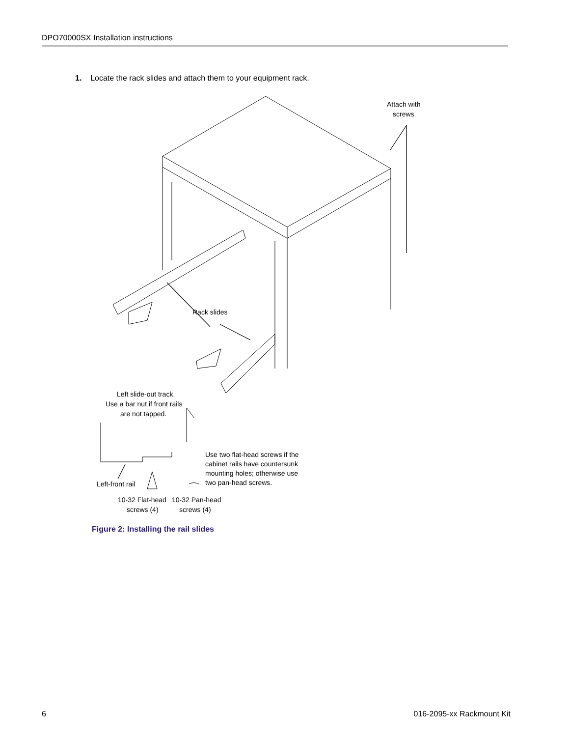DPO70000SX Installation instructions
1. Locate the rack slides and attach them to your equipment rack.
Attach with
screws
Rack slides
Left slide-out track.
Use a bar nut if front rails
are not tapped.
Use two flat-head screws if the
cabinet rails have countersunk
mounting holes; otherwise use
two pan-head screws.
Left-front rail
10-32 Flat-head
screws (4)
10-32 Pan-head
screws (4)
Figure 2: Installing the rail slides
6 016-2095-xx Rackmount Kit